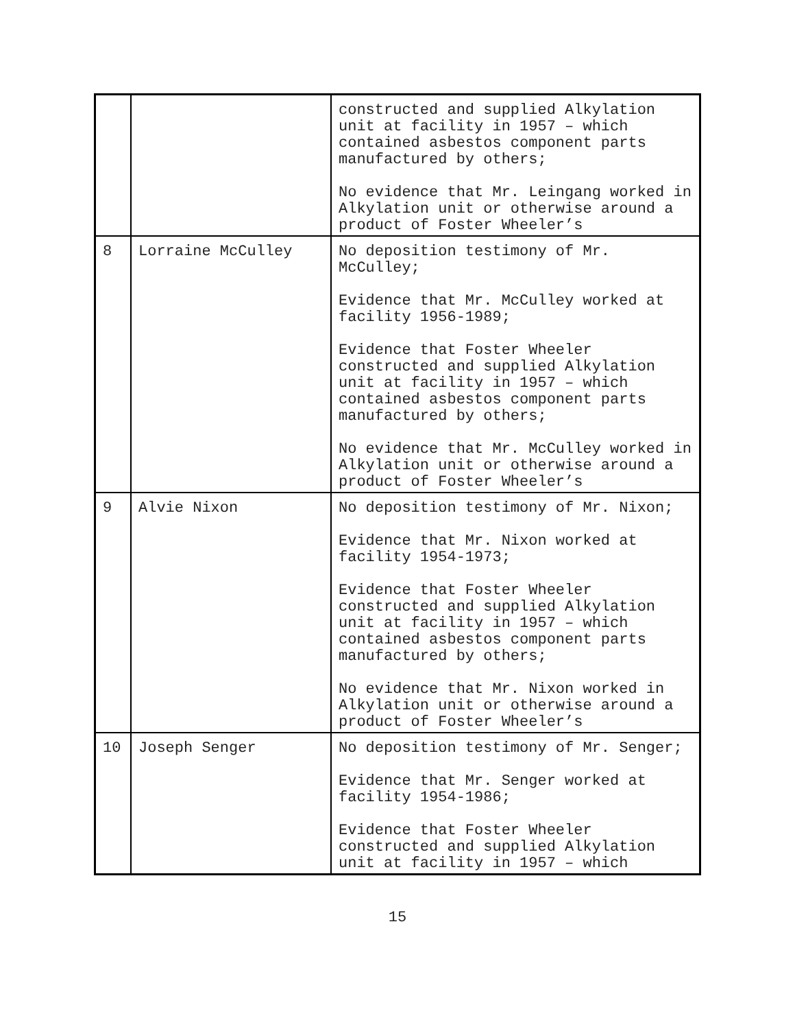| | | constructed and supplied Alkylation unit at facility in 1957 – which contained asbestos component parts manufactured by others; No evidence that Mr. Leingang worked in Alkylation unit or otherwise around a product of Foster Wheeler’s |
| 8 | Lorraine McCulley | No deposition testimony of Mr. McCulley; Evidence that Mr. McCulley worked at facility 1956-1989; Evidence that Foster Wheeler constructed and supplied Alkylation unit at facility in 1957 – which contained asbestos component parts manufactured by others; No evidence that Mr. McCulley worked in Alkylation unit or otherwise around a product of Foster Wheeler’s |
| 9 | Alvie Nixon | No deposition testimony of Mr. Nixon; Evidence that Mr. Nixon worked at facility 1954-1973; Evidence that Foster Wheeler constructed and supplied Alkylation unit at facility in 1957 – which contained asbestos component parts manufactured by others; No evidence that Mr. Nixon worked in Alkylation unit or otherwise around a product of Foster Wheeler’s |
| 10 | Joseph Senger | No deposition testimony of Mr. Senger; Evidence that Mr. Senger worked at facility 1954-1986; Evidence that Foster Wheeler constructed and supplied Alkylation unit at facility in 1957 – which |
15